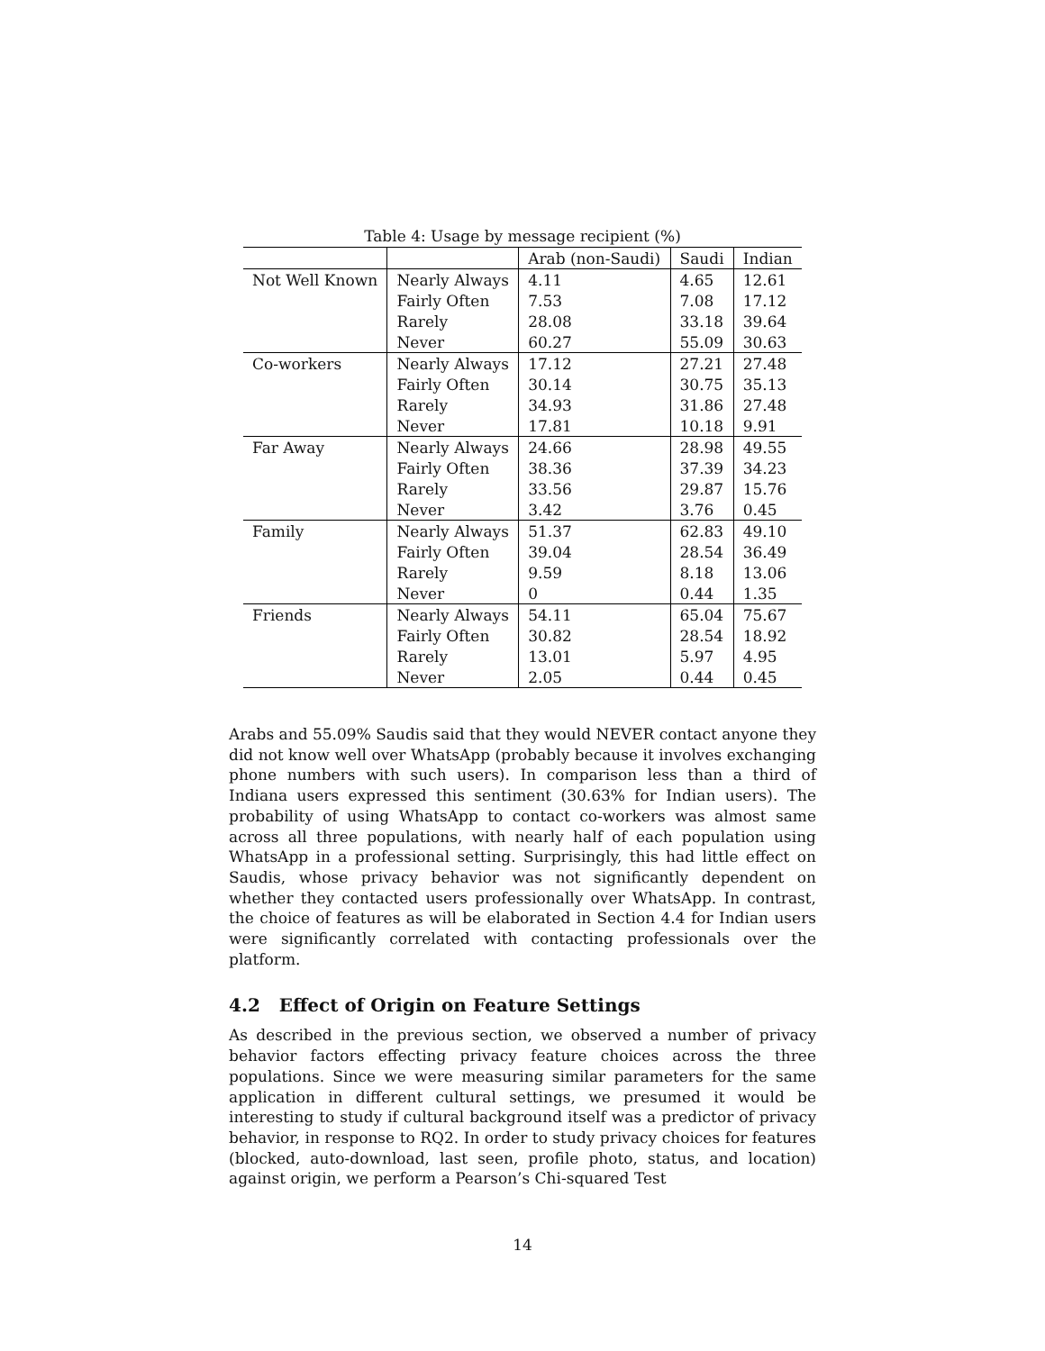Table 4: Usage by message recipient (%)
| | | Arab (non-Saudi) | Saudi | Indian |
| Not Well Known | Nearly Always | 4.11 | 4.65 | 12.61 |
| | Fairly Often | 7.53 | 7.08 | 17.12 |
| | Rarely | 28.08 | 33.18 | 39.64 |
| | Never | 60.27 | 55.09 | 30.63 |
| Co-workers | Nearly Always | 17.12 | 27.21 | 27.48 |
| | Fairly Often | 30.14 | 30.75 | 35.13 |
| | Rarely | 34.93 | 31.86 | 27.48 |
| | Never | 17.81 | 10.18 | 9.91 |
| Far Away | Nearly Always | 24.66 | 28.98 | 49.55 |
| | Fairly Often | 38.36 | 37.39 | 34.23 |
| | Rarely | 33.56 | 29.87 | 15.76 |
| | Never | 3.42 | 3.76 | 0.45 |
| Family | Nearly Always | 51.37 | 62.83 | 49.10 |
| | Fairly Often | 39.04 | 28.54 | 36.49 |
| | Rarely | 9.59 | 8.18 | 13.06 |
| | Never | 0 | 0.44 | 1.35 |
| Friends | Nearly Always | 54.11 | 65.04 | 75.67 |
| | Fairly Often | 30.82 | 28.54 | 18.92 |
| | Rarely | 13.01 | 5.97 | 4.95 |
| | Never | 2.05 | 0.44 | 0.45 |
Arabs and 55.09% Saudis said that they would NEVER contact anyone they did not know well over WhatsApp (probably because it involves exchanging phone numbers with such users). In comparison less than a third of Indiana users expressed this sentiment (30.63% for Indian users). The probability of using WhatsApp to contact co-workers was almost same across all three populations, with nearly half of each population using WhatsApp in a professional setting. Surprisingly, this had little effect on Saudis, whose privacy behavior was not significantly dependent on whether they contacted users professionally over WhatsApp. In contrast, the choice of features as will be elaborated in Section 4.4 for Indian users were significantly correlated with contacting professionals over the platform.
4.2 Effect of Origin on Feature Settings
As described in the previous section, we observed a number of privacy behavior factors effecting privacy feature choices across the three populations. Since we were measuring similar parameters for the same application in different cultural settings, we presumed it would be interesting to study if cultural background itself was a predictor of privacy behavior, in response to RQ2. In order to study privacy choices for features (blocked, auto-download, last seen, profile photo, status, and location) against origin, we perform a Pearson’s Chi-squared Test
14